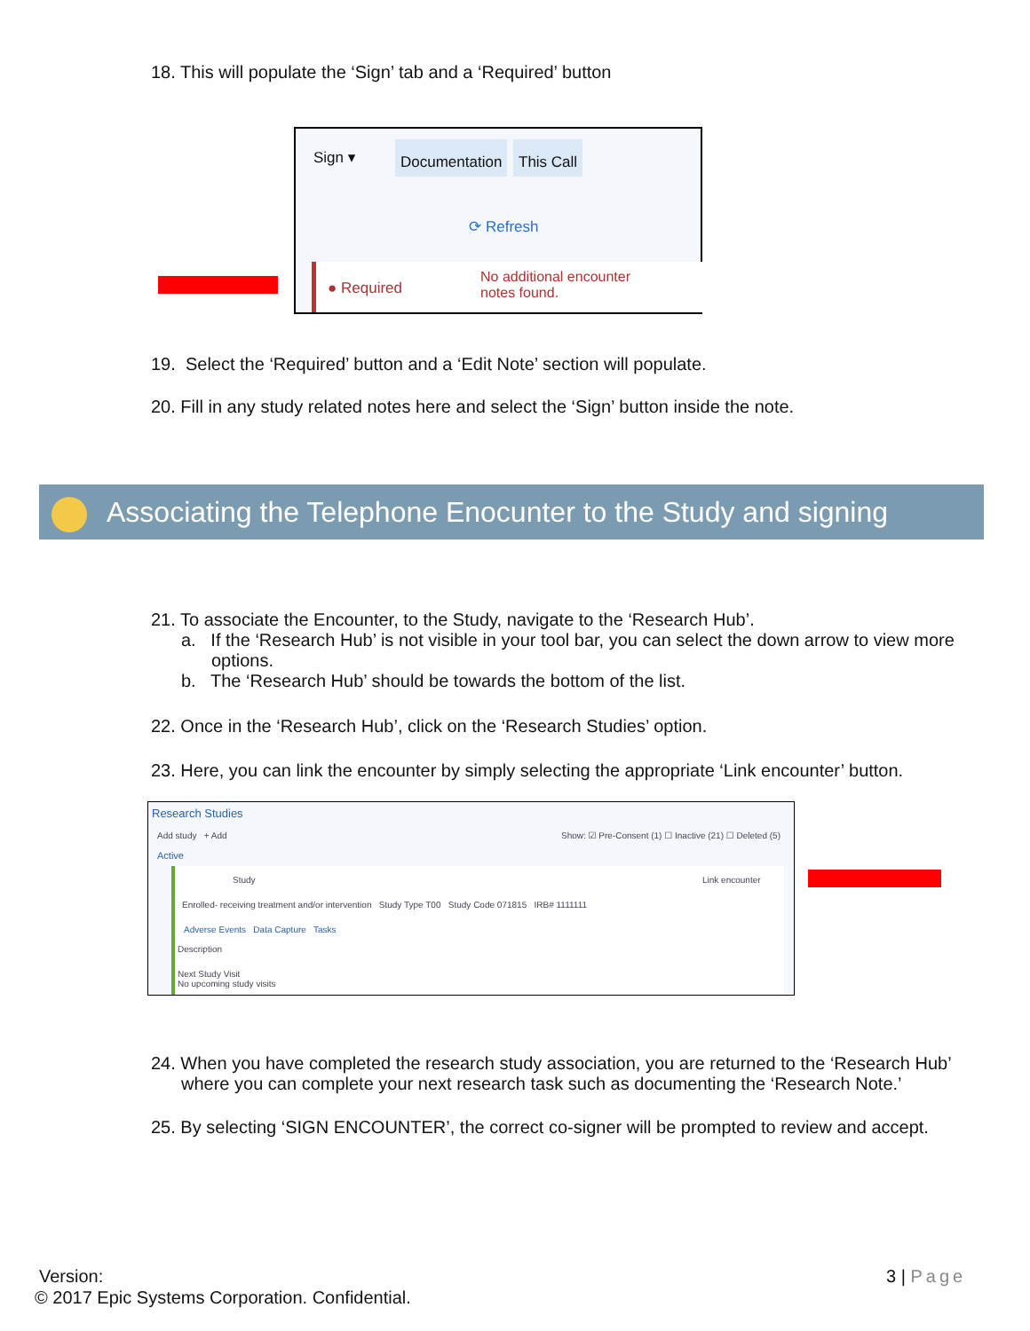18. This will populate the ‘Sign’ tab and a ‘Required’ button
Sign ▾ Documentation This Call
⟳ Refresh
● Required
No additional encounter
notes found.
19. Select the ‘Required’ button and a ‘Edit Note’ section will populate.
20. Fill in any study related notes here and select the ‘Sign’ button inside the note.
Associating the Telephone Enocunter to the Study and signing
21. To associate the Encounter, to the Study, navigate to the ‘Research Hub’.
a. If the ‘Research Hub’ is not visible in your tool bar, you can select the down arrow to view more options.
b. The ‘Research Hub’ should be towards the bottom of the list.
22. Once in the ‘Research Hub’, click on the ‘Research Studies’ option.
23. Here, you can link the encounter by simply selecting the appropriate ‘Link encounter’ button.
Research Studies
Add study + Add
Show: ☑ Pre-Consent (1) ☐ Inactive (21) ☐ Deleted (5)
Active
Study Link encounter
Enrolled- receiving treatment and/or intervention Study Type T00 Study Code 071815 IRB# 1111111
Adverse Events Data Capture Tasks
Description
Next Study Visit
No upcoming study visits
24. When you have completed the research study association, you are returned to the ‘Research Hub’ where you can complete your next research task such as documenting the ‘Research Note.’
25. By selecting ‘SIGN ENCOUNTER’, the correct co-signer will be prompted to review and accept.
Version: 3 | Page
© 2017 Epic Systems Corporation. Confidential.